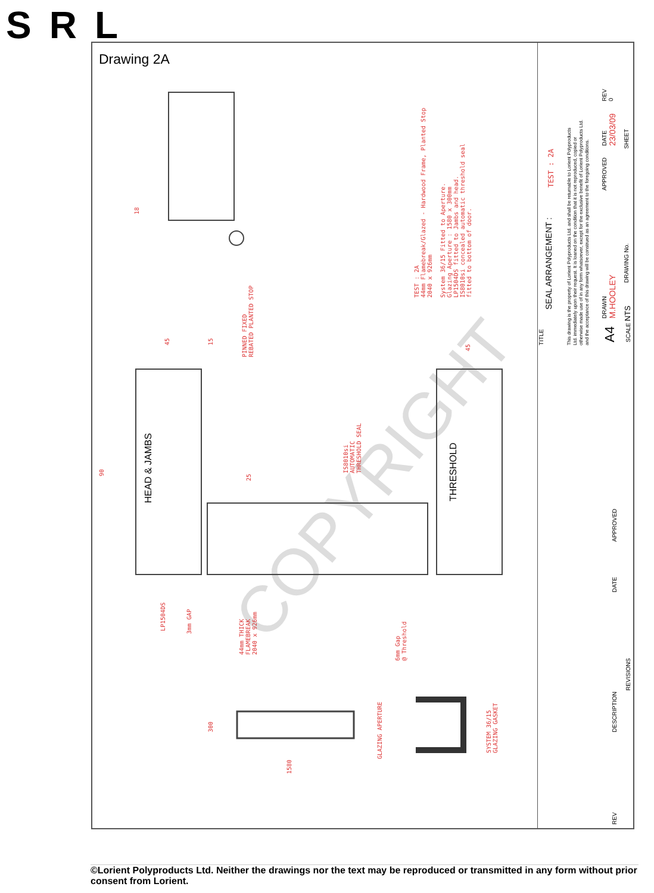SRL
Drawing 2A
COPYRIGHT
HEAD & JAMBS THRESHOLD
PINNED FIXED
REBATED PLANTED STOP
IS8010si
AUTOMATIC
THRESHOLD SEAL
LP1504DS 3mm GAP
44mm THICK
FLAMEBREAK
2040 x 926mm
6mm Gap
@ Threshold
GLAZING APERTURE
SYSTEM 36/15
GLAZING GASKET
TEST : 2A
44mm Flamebreak/Glazed - Hardwood Frame, Planted Stop
2040 x 926mm
System 36/15 Fitted to Aperture.
Glazing Aperture : 1580 x 300mm
LP1504DS fitted to Jambs and head.
IS8010si concealed automatic threshold seal
fitted to bottom of door.
90
18
25
300
1580
45 15
45
TITLE
SEAL ARRANGEMENT :
TEST : 2A
This drawing is the property of Lorient Polyproducts Ltd. and shall be returnable to Lorient Polyproducts Ltd. immediately upon their request. It is loaned on the condition that it is not reproduced, copied or otherwise made use of in any form whatsoever, except for the exclusive benefit of Lorient Polyproducts Ltd. and the acceptance of this drawing will be construed as an agreement to the foregoing conditions.
A4
DRAWN
M.HOOLEY
APPROVED
DATE
23/03/09
REV
0
SCALE NTS
DRAWING No.
SHEET
REV
DESCRIPTION
DATE
APPROVED
REVISIONS
©Lorient Polyproducts Ltd. Neither the drawings nor the text may be reproduced or transmitted in any form without prior consent from Lorient.